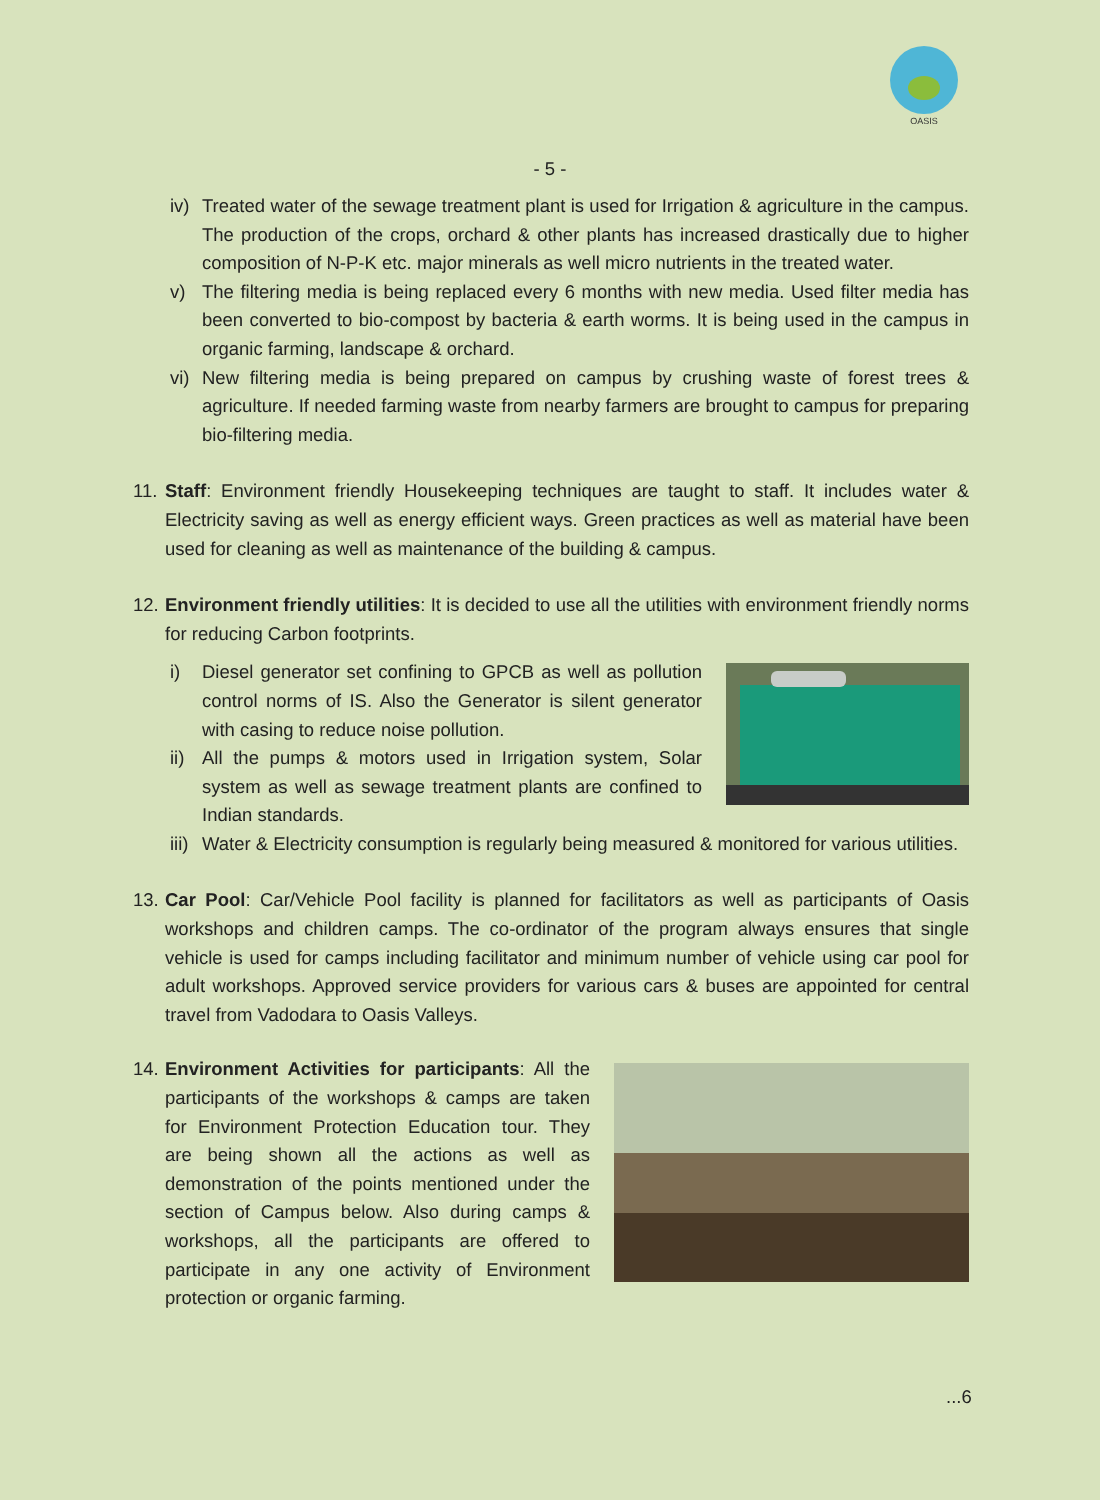OASIS
- 5 -
iv)
Treated water of the sewage treatment plant is used for Irrigation & agriculture in the campus. The production of the crops, orchard & other plants has increased drastically due to higher composition of N-P-K etc. major minerals as well micro nutrients in the treated water.
v) The filtering media is being replaced every 6 months with new media. Used filter media has been converted to bio-compost by bacteria & earth worms. It is being used in the campus in organic farming, landscape & orchard.
vi)
New filtering media is being prepared on campus by crushing waste of forest trees & agriculture. If needed farming waste from nearby farmers are brought to campus for preparing bio-filtering media.
11.
Staff: Environment friendly Housekeeping techniques are taught to staff. It includes water & Electricity saving as well as energy efficient ways. Green practices as well as material have been used for cleaning as well as maintenance of the building & campus.
12.
Environment friendly utilities: It is decided to use all the utilities with environment friendly norms for reducing Carbon footprints.
i) Diesel generator set confining to GPCB as well as pollution control norms of IS. Also the Generator is silent generator with casing to reduce noise pollution.
ii)
All the pumps & motors used in Irrigation system, Solar system as well as sewage treatment plants are confined to Indian standards.
iii)
Water & Electricity consumption is regularly being measured & monitored for various utilities.
13.
Car Pool: Car/Vehicle Pool facility is planned for facilitators as well as participants of Oasis workshops and children camps. The co-ordinator of the program always ensures that single vehicle is used for camps including facilitator and minimum number of vehicle using car pool for adult workshops. Approved service providers for various cars & buses are appointed for central travel from Vadodara to Oasis Valleys.
14.
Environment Activities for participants: All the participants of the workshops & camps are taken for Environment Protection Education tour. They are being shown all the actions as well as demonstration of the points mentioned under the section of Campus below. Also during camps & workshops, all the participants are offered to participate in any one activity of Environment protection or organic farming.
...6